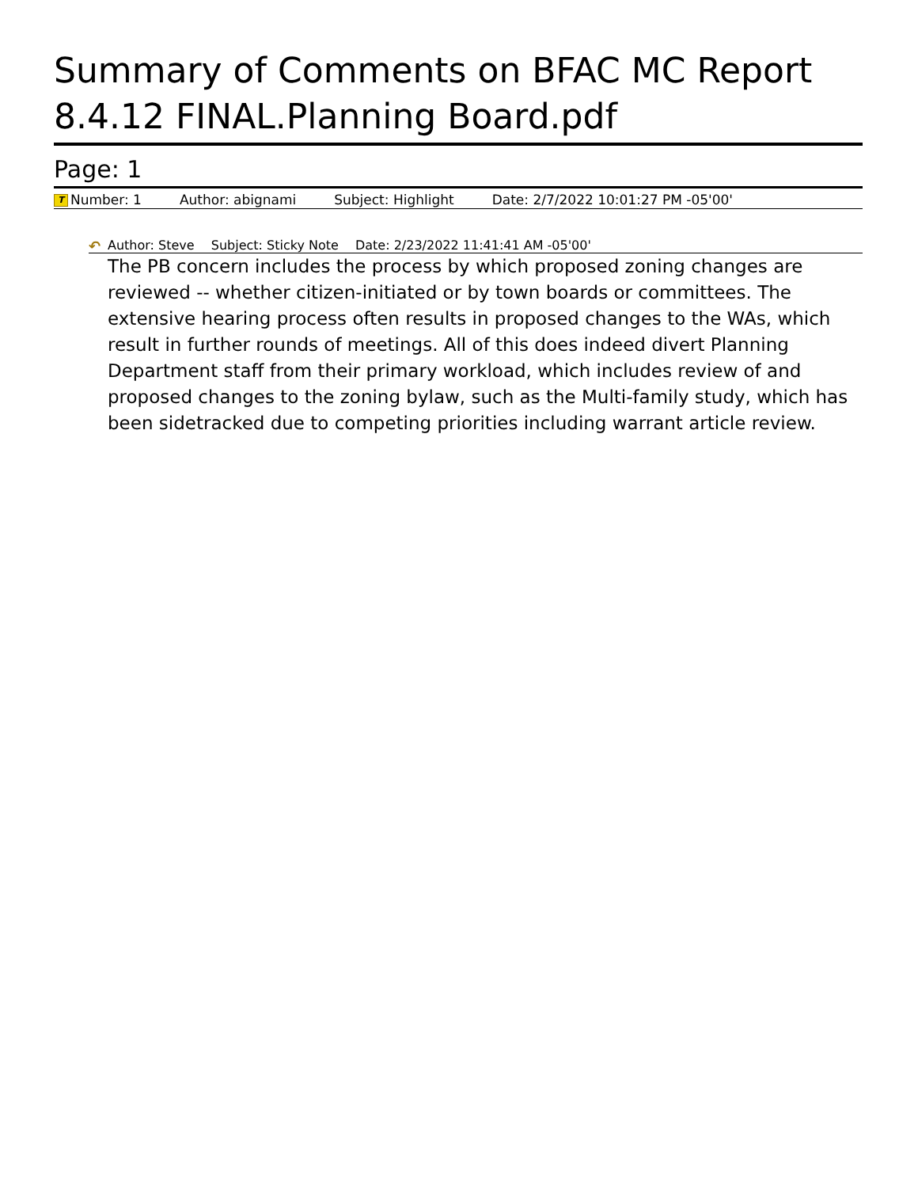Summary of Comments on BFAC MC Report 8.4.12 FINAL.Planning Board.pdf
Page: 1
T Number: 1 Author: abignami Subject: Highlight Date: 2/7/2022 10:01:27 PM -05'00'
↶ Author: Steve Subject: Sticky Note Date: 2/23/2022 11:41:41 AM -05'00'
The PB concern includes the process by which proposed zoning changes are reviewed -- whether citizen-initiated or by town boards or committees. The extensive hearing process often results in proposed changes to the WAs, which result in further rounds of meetings. All of this does indeed divert Planning Department staff from their primary workload, which includes review of and proposed changes to the zoning bylaw, such as the Multi-family study, which has been sidetracked due to competing priorities including warrant article review.